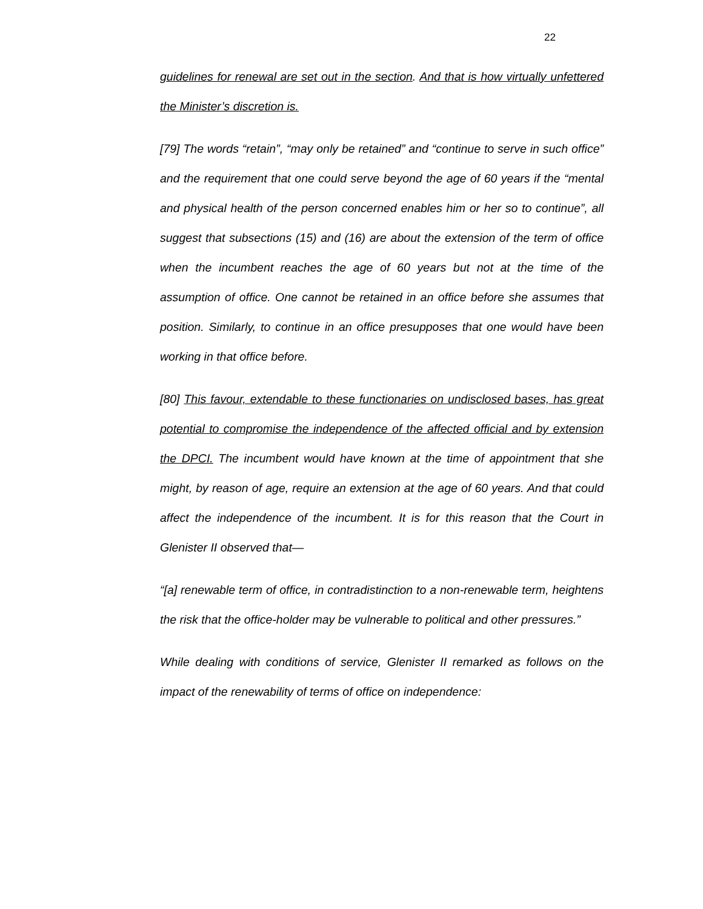22
guidelines for renewal are set out in the section. And that is how virtually unfettered the Minister’s discretion is.
[79] The words “retain”, “may only be retained” and “continue to serve in such office” and the requirement that one could serve beyond the age of 60 years if the “mental and physical health of the person concerned enables him or her so to continue”, all suggest that subsections (15) and (16) are about the extension of the term of office when the incumbent reaches the age of 60 years but not at the time of the assumption of office. One cannot be retained in an office before she assumes that position. Similarly, to continue in an office presupposes that one would have been working in that office before.
[80] This favour, extendable to these functionaries on undisclosed bases, has great potential to compromise the independence of the affected official and by extension the DPCI. The incumbent would have known at the time of appointment that she might, by reason of age, require an extension at the age of 60 years. And that could affect the independence of the incumbent. It is for this reason that the Court in Glenister II observed that—
“[a] renewable term of office, in contradistinction to a non-renewable term, heightens the risk that the office-holder may be vulnerable to political and other pressures.”
While dealing with conditions of service, Glenister II remarked as follows on the impact of the renewability of terms of office on independence: